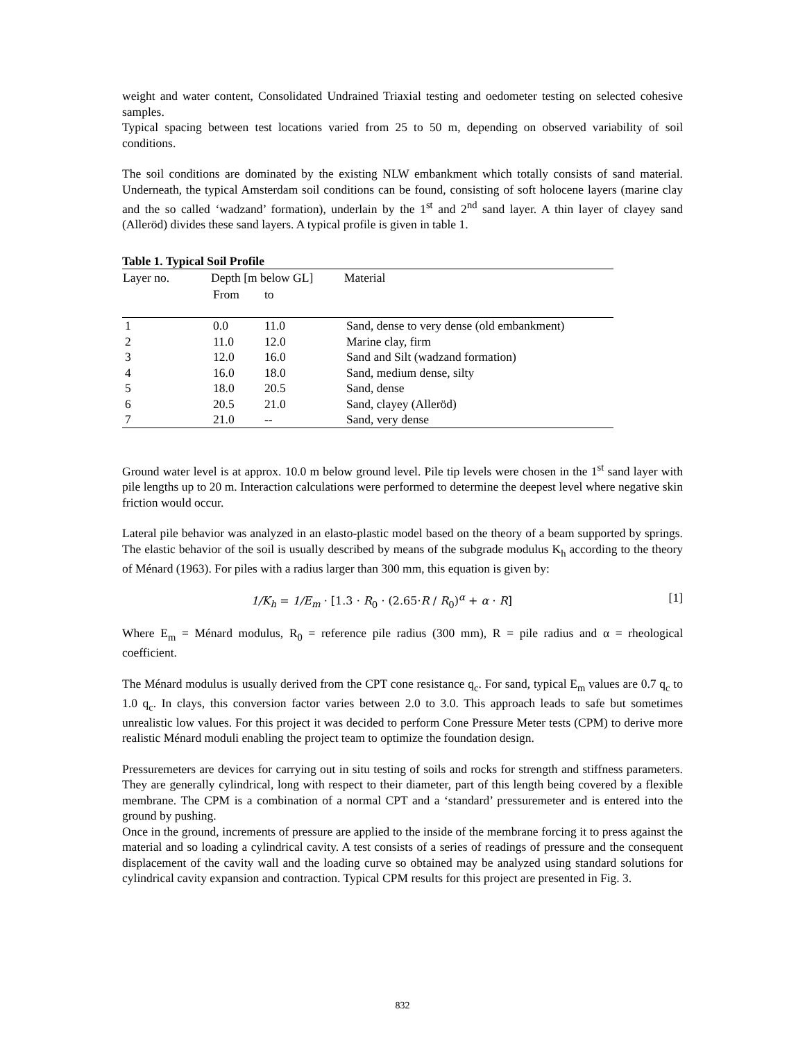weight and water content, Consolidated Undrained Triaxial testing and oedometer testing on selected cohesive samples.
Typical spacing between test locations varied from 25 to 50 m, depending on observed variability of soil conditions.
The soil conditions are dominated by the existing NLW embankment which totally consists of sand material. Underneath, the typical Amsterdam soil conditions can be found, consisting of soft holocene layers (marine clay and the so called ‘wadzand’ formation), underlain by the 1<sup>st</sup> and 2<sup>nd</sup> sand layer. A thin layer of clayey sand (Alleröd) divides these sand layers. A typical profile is given in table 1.
Table 1. Typical Soil Profile
| Layer no. | Depth [m below GL] | | Material |
| --- | --- | --- | --- |
| | From | to | |
| 1 | 0.0 | 11.0 | Sand, dense to very dense (old embankment) |
| 2 | 11.0 | 12.0 | Marine clay, firm |
| 3 | 12.0 | 16.0 | Sand and Silt (wadzand formation) |
| 4 | 16.0 | 18.0 | Sand, medium dense, silty |
| 5 | 18.0 | 20.5 | Sand, dense |
| 6 | 20.5 | 21.0 | Sand, clayey (Alleröd) |
| 7 | 21.0 | -- | Sand, very dense |
Ground water level is at approx. 10.0 m below ground level. Pile tip levels were chosen in the 1<sup>st</sup> sand layer with pile lengths up to 20 m. Interaction calculations were performed to determine the deepest level where negative skin friction would occur.
Lateral pile behavior was analyzed in an elasto-plastic model based on the theory of a beam supported by springs. The elastic behavior of the soil is usually described by means of the subgrade modulus K<sub>h</sub> according to the theory of Ménard (1963). For piles with a radius larger than 300 mm, this equation is given by:
1/K<sub>h</sub> = 1/E<sub>m</sub> · [1.3 · R<sub>0</sub> · (2.65·R / R<sub>0</sub>)<sup>α</sup> + α · R] [1]
Where E<sub>m</sub> = Ménard modulus, R<sub>0</sub> = reference pile radius (300 mm), R = pile radius and α = rheological coefficient.
The Ménard modulus is usually derived from the CPT cone resistance q<sub>c</sub>. For sand, typical E<sub>m</sub> values are 0.7 q<sub>c</sub> to 1.0 q<sub>c</sub>. In clays, this conversion factor varies between 2.0 to 3.0. This approach leads to safe but sometimes unrealistic low values. For this project it was decided to perform Cone Pressure Meter tests (CPM) to derive more realistic Ménard moduli enabling the project team to optimize the foundation design.
Pressuremeters are devices for carrying out in situ testing of soils and rocks for strength and stiffness parameters. They are generally cylindrical, long with respect to their diameter, part of this length being covered by a flexible membrane. The CPM is a combination of a normal CPT and a ‘standard’ pressuremeter and is entered into the ground by pushing.
Once in the ground, increments of pressure are applied to the inside of the membrane forcing it to press against the material and so loading a cylindrical cavity. A test consists of a series of readings of pressure and the consequent displacement of the cavity wall and the loading curve so obtained may be analyzed using standard solutions for cylindrical cavity expansion and contraction. Typical CPM results for this project are presented in Fig. 3.
832